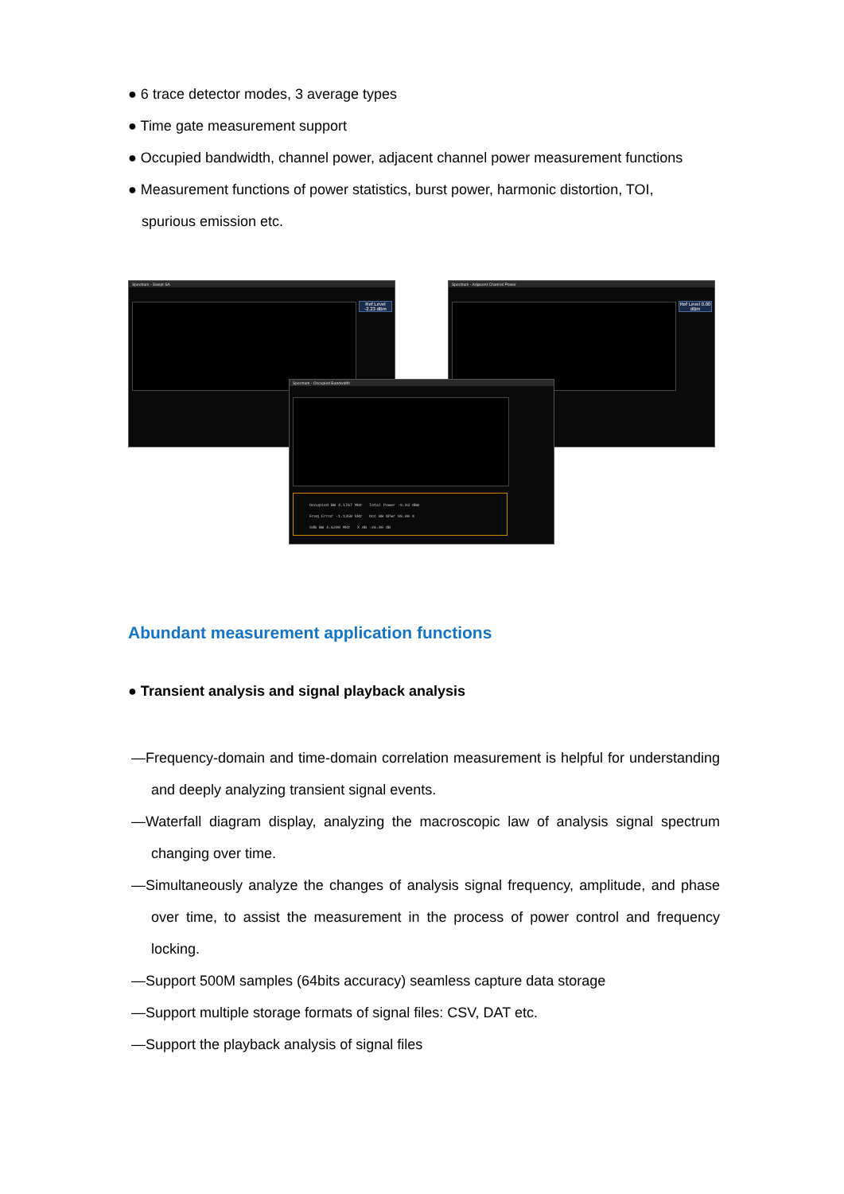● 6 trace detector modes, 3 average types
● Time gate measurement support
● Occupied bandwidth, channel power, adjacent channel power measurement functions
● Measurement functions of power statistics, burst power, harmonic distortion, TOI,
spurious emission etc.
Spectrum - Swept SA
Ref Level -2.23 dBm
Spectrum - Adjacent Channel Power
Ref Level 0.00 dBm
Spectrum - Occupied Bandwidth
Occupied BW 4.1767 MHz Total Power -9.93 dBm
Freq Error -1.1350 kHz Occ BW %Pwr 99.00 %
XdB BW 4.6200 MHz X dB -26.00 dB
Abundant measurement application functions
● Transient analysis and signal playback analysis
—Frequency-domain and time-domain correlation measurement is helpful for understanding and deeply analyzing transient signal events.
—Waterfall diagram display, analyzing the macroscopic law of analysis signal spectrum changing over time.
—Simultaneously analyze the changes of analysis signal frequency, amplitude, and phase over time, to assist the measurement in the process of power control and frequency locking.
—Support 500M samples (64bits accuracy) seamless capture data storage
—Support multiple storage formats of signal files: CSV, DAT etc.
—Support the playback analysis of signal files